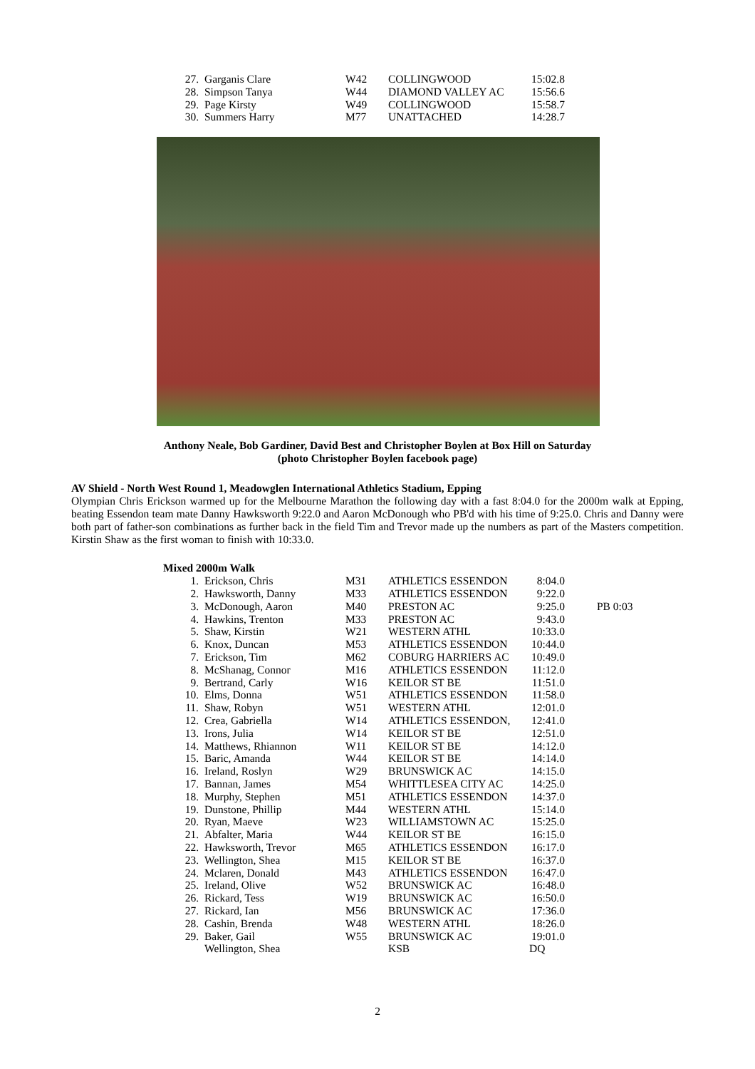| 27. | Garganis Clare | W42 | COLLINGWOOD | 15:02.8 |
| 28. | Simpson Tanya | W44 | DIAMOND VALLEY AC | 15:56.6 |
| 29. | Page Kirsty | W49 | COLLINGWOOD | 15:58.7 |
| 30. | Summers Harry | M77 | UNATTACHED | 14:28.7 |
Anthony Neale, Bob Gardiner, David Best and Christopher Boylen at Box Hill on Saturday
(photo Christopher Boylen facebook page)
AV Shield - North West Round 1, Meadowglen International Athletics Stadium, Epping
Olympian Chris Erickson warmed up for the Melbourne Marathon the following day with a fast 8:04.0 for the 2000m walk at Epping, beating Essendon team mate Danny Hawksworth 9:22.0 and Aaron McDonough who PB'd with his time of 9:25.0. Chris and Danny were both part of father-son combinations as further back in the field Tim and Trevor made up the numbers as part of the Masters competition. Kirstin Shaw as the first woman to finish with 10:33.0.
Mixed 2000m Walk
| 1. | Erickson, Chris | M31 | ATHLETICS ESSENDON | 8:04.0 | |
| 2. | Hawksworth, Danny | M33 | ATHLETICS ESSENDON | 9:22.0 | |
| 3. | McDonough, Aaron | M40 | PRESTON AC | 9:25.0 | PB 0:03 |
| 4. | Hawkins, Trenton | M33 | PRESTON AC | 9:43.0 | |
| 5. | Shaw, Kirstin | W21 | WESTERN ATHL | 10:33.0 | |
| 6. | Knox, Duncan | M53 | ATHLETICS ESSENDON | 10:44.0 | |
| 7. | Erickson, Tim | M62 | COBURG HARRIERS AC | 10:49.0 | |
| 8. | McShanag, Connor | M16 | ATHLETICS ESSENDON | 11:12.0 | |
| 9. | Bertrand, Carly | W16 | KEILOR ST BE | 11:51.0 | |
| 10. | Elms, Donna | W51 | ATHLETICS ESSENDON | 11:58.0 | |
| 11. | Shaw, Robyn | W51 | WESTERN ATHL | 12:01.0 | |
| 12. | Crea, Gabriella | W14 | ATHLETICS ESSENDON, | 12:41.0 | |
| 13. | Irons, Julia | W14 | KEILOR ST BE | 12:51.0 | |
| 14. | Matthews, Rhiannon | W11 | KEILOR ST BE | 14:12.0 | |
| 15. | Baric, Amanda | W44 | KEILOR ST BE | 14:14.0 | |
| 16. | Ireland, Roslyn | W29 | BRUNSWICK AC | 14:15.0 | |
| 17. | Bannan, James | M54 | WHITTLESEA CITY AC | 14:25.0 | |
| 18. | Murphy, Stephen | M51 | ATHLETICS ESSENDON | 14:37.0 | |
| 19. | Dunstone, Phillip | M44 | WESTERN ATHL | 15:14.0 | |
| 20. | Ryan, Maeve | W23 | WILLIAMSTOWN AC | 15:25.0 | |
| 21. | Abfalter, Maria | W44 | KEILOR ST BE | 16:15.0 | |
| 22. | Hawksworth, Trevor | M65 | ATHLETICS ESSENDON | 16:17.0 | |
| 23. | Wellington, Shea | M15 | KEILOR ST BE | 16:37.0 | |
| 24. | Mclaren, Donald | M43 | ATHLETICS ESSENDON | 16:47.0 | |
| 25. | Ireland, Olive | W52 | BRUNSWICK AC | 16:48.0 | |
| 26. | Rickard, Tess | W19 | BRUNSWICK AC | 16:50.0 | |
| 27. | Rickard, Ian | M56 | BRUNSWICK AC | 17:36.0 | |
| 28. | Cashin, Brenda | W48 | WESTERN ATHL | 18:26.0 | |
| 29. | Baker, Gail | W55 | BRUNSWICK AC | 19:01.0 | |
| | Wellington, Shea | | KSB | DQ | |
2